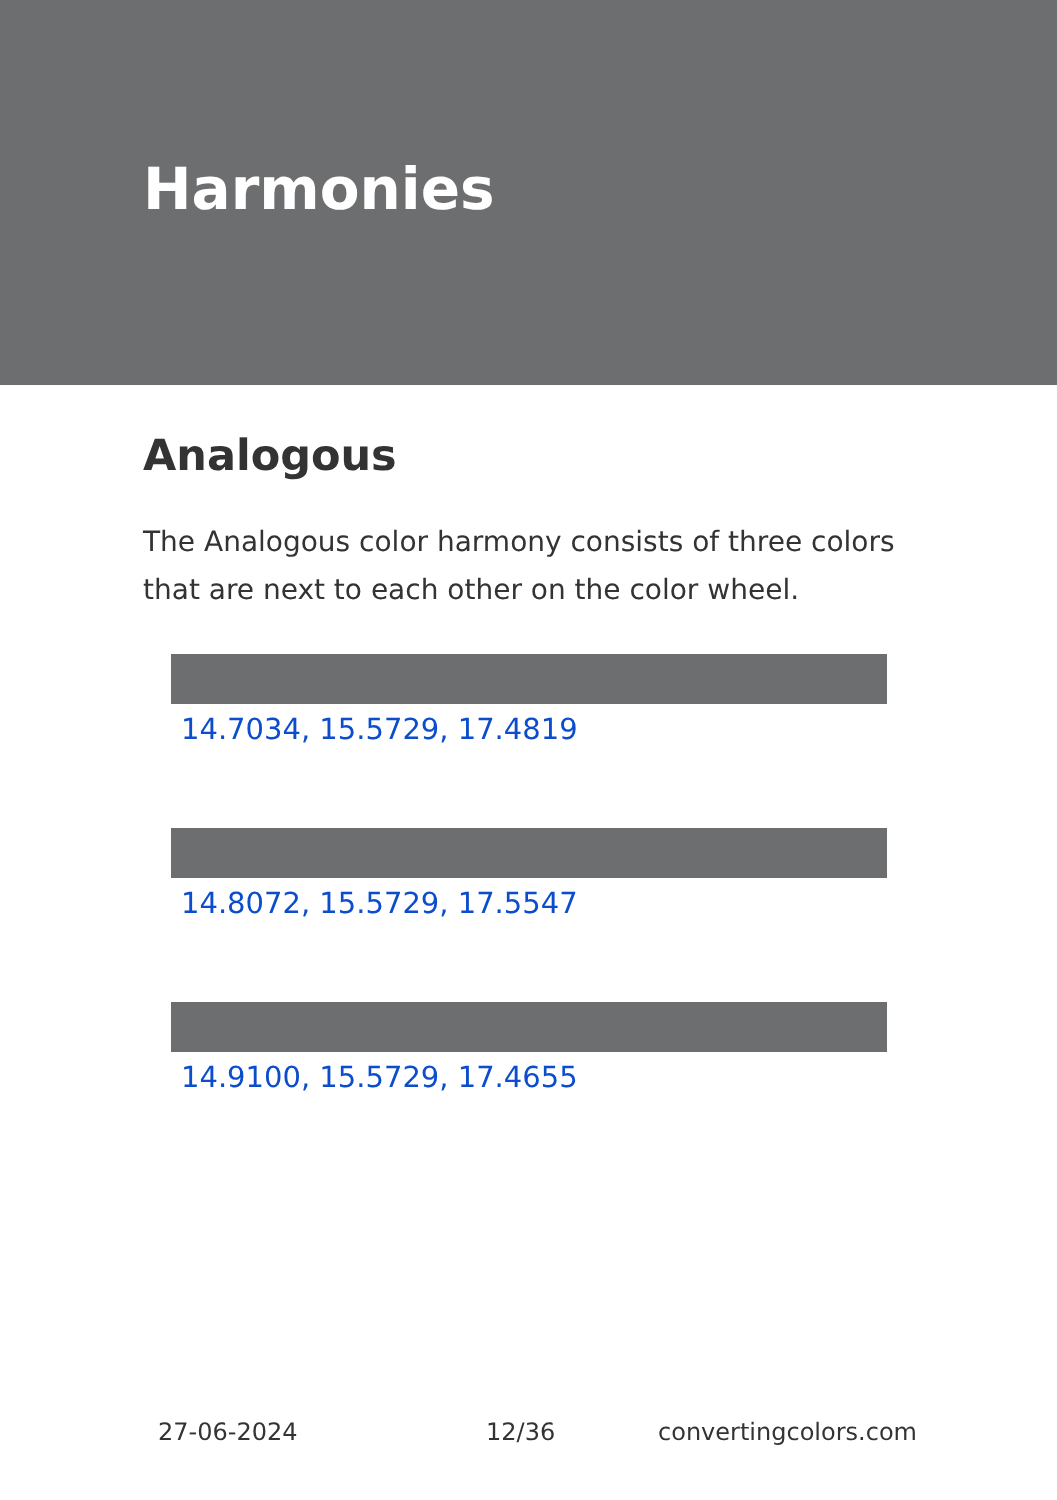Harmonies
Analogous
The Analogous color harmony consists of three colors that are next to each other on the color wheel.
14.7034, 15.5729, 17.4819
14.8072, 15.5729, 17.5547
14.9100, 15.5729, 17.4655
27-06-2024 12/36 convertingcolors.com